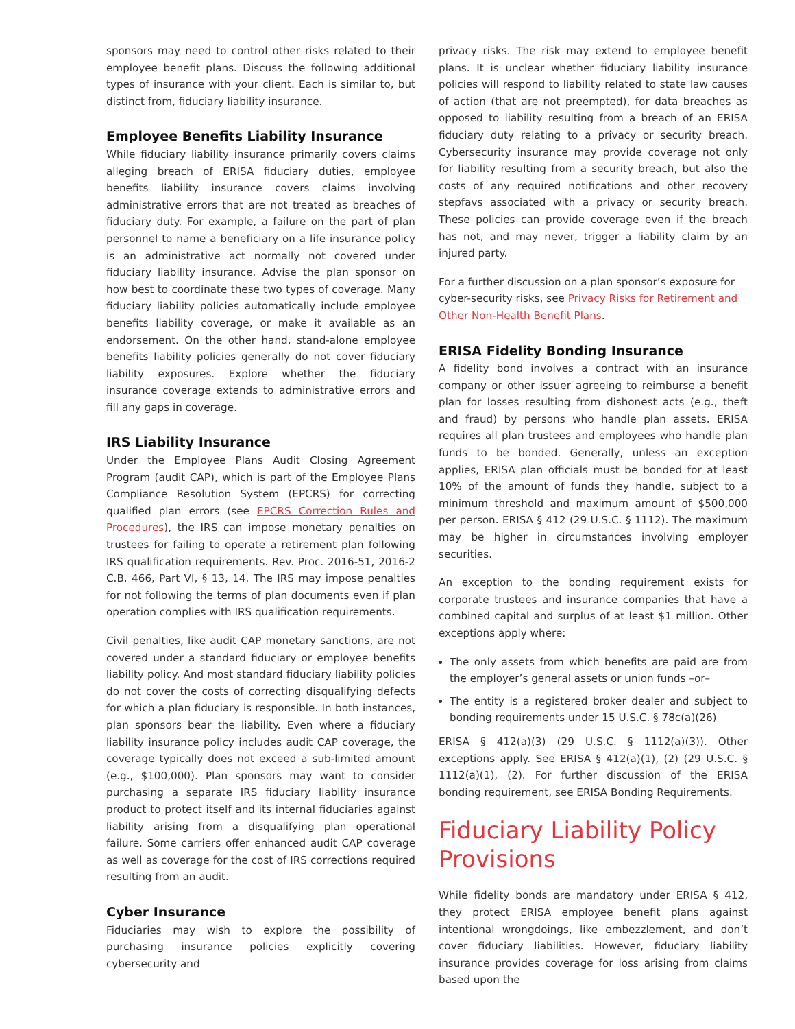sponsors may need to control other risks related to their employee benefit plans. Discuss the following additional types of insurance with your client. Each is similar to, but distinct from, fiduciary liability insurance.
Employee Benefits Liability Insurance
While fiduciary liability insurance primarily covers claims alleging breach of ERISA fiduciary duties, employee benefits liability insurance covers claims involving administrative errors that are not treated as breaches of fiduciary duty. For example, a failure on the part of plan personnel to name a beneficiary on a life insurance policy is an administrative act normally not covered under fiduciary liability insurance. Advise the plan sponsor on how best to coordinate these two types of coverage. Many fiduciary liability policies automatically include employee benefits liability coverage, or make it available as an endorsement. On the other hand, stand-alone employee benefits liability policies generally do not cover fiduciary liability exposures. Explore whether the fiduciary insurance coverage extends to administrative errors and fill any gaps in coverage.
IRS Liability Insurance
Under the Employee Plans Audit Closing Agreement Program (audit CAP), which is part of the Employee Plans Compliance Resolution System (EPCRS) for correcting qualified plan errors (see EPCRS Correction Rules and Procedures), the IRS can impose monetary penalties on trustees for failing to operate a retirement plan following IRS qualification requirements. Rev. Proc. 2016-51, 2016-2 C.B. 466, Part VI, § 13, 14. The IRS may impose penalties for not following the terms of plan documents even if plan operation complies with IRS qualification requirements.
Civil penalties, like audit CAP monetary sanctions, are not covered under a standard fiduciary or employee benefits liability policy. And most standard fiduciary liability policies do not cover the costs of correcting disqualifying defects for which a plan fiduciary is responsible. In both instances, plan sponsors bear the liability. Even where a fiduciary liability insurance policy includes audit CAP coverage, the coverage typically does not exceed a sub-limited amount (e.g., $100,000). Plan sponsors may want to consider purchasing a separate IRS fiduciary liability insurance product to protect itself and its internal fiduciaries against liability arising from a disqualifying plan operational failure. Some carriers offer enhanced audit CAP coverage as well as coverage for the cost of IRS corrections required resulting from an audit.
Cyber Insurance
Fiduciaries may wish to explore the possibility of purchasing insurance policies explicitly covering cybersecurity and
privacy risks. The risk may extend to employee benefit plans. It is unclear whether fiduciary liability insurance policies will respond to liability related to state law causes of action (that are not preempted), for data breaches as opposed to liability resulting from a breach of an ERISA fiduciary duty relating to a privacy or security breach. Cybersecurity insurance may provide coverage not only for liability resulting from a security breach, but also the costs of any required notifications and other recovery stepfavs associated with a privacy or security breach. These policies can provide coverage even if the breach has not, and may never, trigger a liability claim by an injured party.
For a further discussion on a plan sponsor’s exposure for cyber-security risks, see Privacy Risks for Retirement and Other Non-Health Benefit Plans.
ERISA Fidelity Bonding Insurance
A fidelity bond involves a contract with an insurance company or other issuer agreeing to reimburse a benefit plan for losses resulting from dishonest acts (e.g., theft and fraud) by persons who handle plan assets. ERISA requires all plan trustees and employees who handle plan funds to be bonded. Generally, unless an exception applies, ERISA plan officials must be bonded for at least 10% of the amount of funds they handle, subject to a minimum threshold and maximum amount of $500,000 per person. ERISA § 412 (29 U.S.C. § 1112). The maximum may be higher in circumstances involving employer securities.
An exception to the bonding requirement exists for corporate trustees and insurance companies that have a combined capital and surplus of at least $1 million. Other exceptions apply where:
The only assets from which benefits are paid are from the employer’s general assets or union funds –or–
The entity is a registered broker dealer and subject to bonding requirements under 15 U.S.C. § 78c(a)(26)
ERISA § 412(a)(3) (29 U.S.C. § 1112(a)(3)). Other exceptions apply. See ERISA § 412(a)(1), (2) (29 U.S.C. § 1112(a)(1), (2). For further discussion of the ERISA bonding requirement, see ERISA Bonding Requirements.
Fiduciary Liability Policy Provisions
While fidelity bonds are mandatory under ERISA § 412, they protect ERISA employee benefit plans against intentional wrongdoings, like embezzlement, and don’t cover fiduciary liabilities. However, fiduciary liability insurance provides coverage for loss arising from claims based upon the